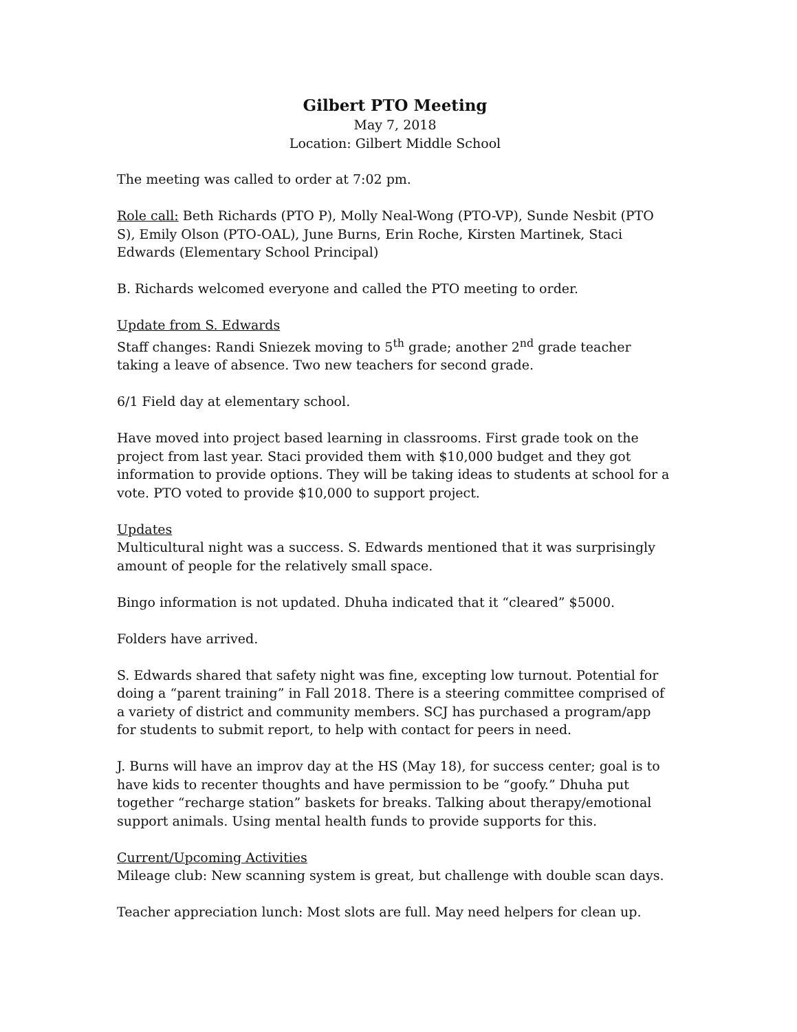Gilbert PTO Meeting
May 7, 2018
Location: Gilbert Middle School
The meeting was called to order at 7:02 pm.
Role call: Beth Richards (PTO P), Molly Neal-Wong (PTO-VP), Sunde Nesbit (PTO S), Emily Olson (PTO-OAL), June Burns, Erin Roche, Kirsten Martinek, Staci Edwards (Elementary School Principal)
B. Richards welcomed everyone and called the PTO meeting to order.
Update from S. Edwards
Staff changes: Randi Sniezek moving to 5<sup>th</sup> grade; another 2<sup>nd</sup> grade teacher taking a leave of absence. Two new teachers for second grade.
6/1 Field day at elementary school.
Have moved into project based learning in classrooms. First grade took on the project from last year. Staci provided them with $10,000 budget and they got information to provide options. They will be taking ideas to students at school for a vote. PTO voted to provide $10,000 to support project.
Updates
Multicultural night was a success. S. Edwards mentioned that it was surprisingly amount of people for the relatively small space.
Bingo information is not updated. Dhuha indicated that it “cleared” $5000.
Folders have arrived.
S. Edwards shared that safety night was fine, excepting low turnout. Potential for doing a “parent training” in Fall 2018. There is a steering committee comprised of a variety of district and community members. SCJ has purchased a program/app for students to submit report, to help with contact for peers in need.
J. Burns will have an improv day at the HS (May 18), for success center; goal is to have kids to recenter thoughts and have permission to be “goofy.” Dhuha put together “recharge station” baskets for breaks. Talking about therapy/emotional support animals. Using mental health funds to provide supports for this.
Current/Upcoming Activities
Mileage club: New scanning system is great, but challenge with double scan days.
Teacher appreciation lunch: Most slots are full. May need helpers for clean up.